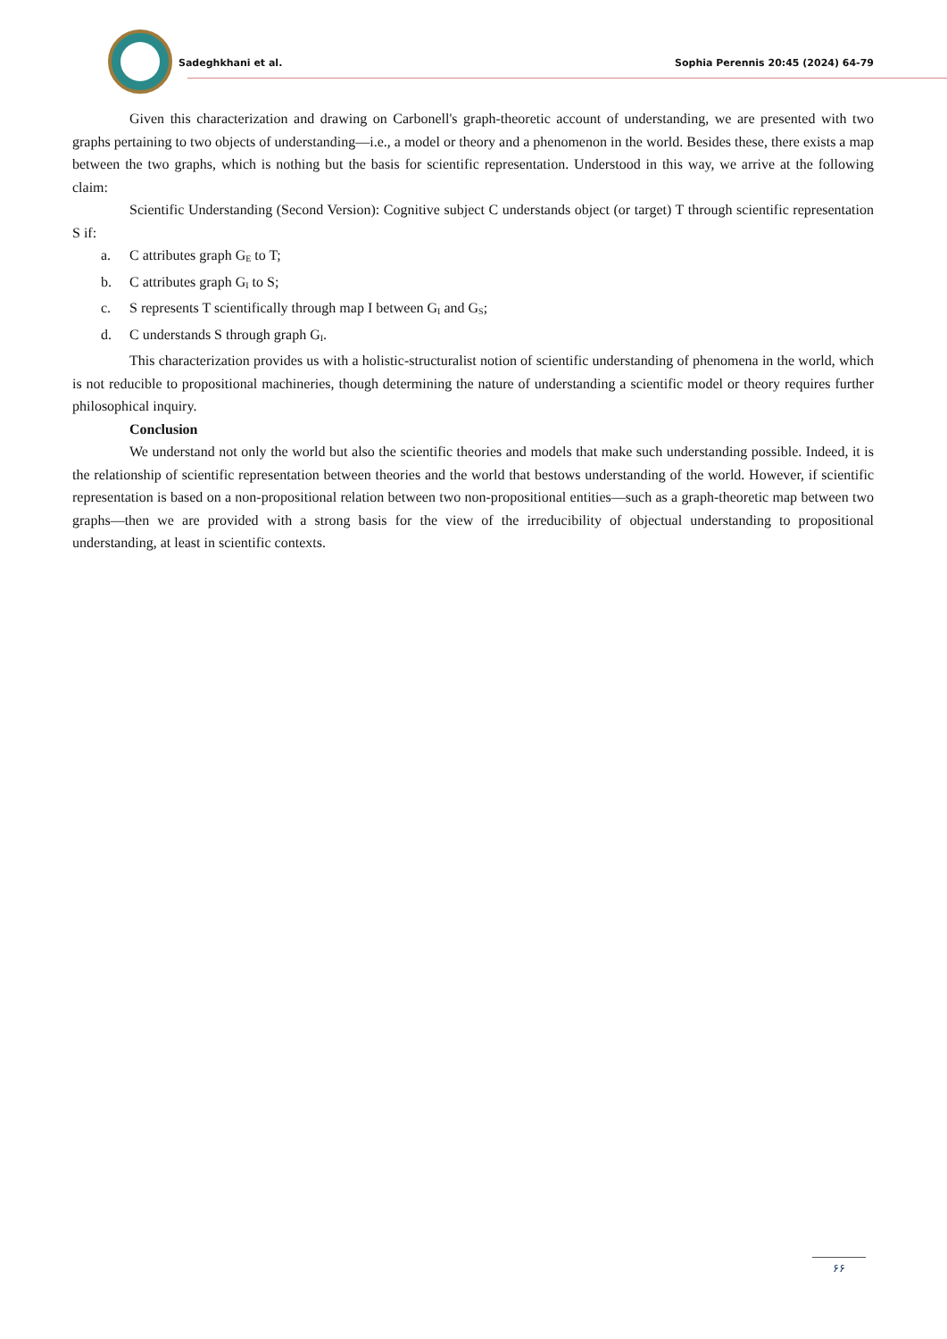Sadeghkhani et al. Sophia Perennis 20:45 (2024) 64-79
Given this characterization and drawing on Carbonell's graph-theoretic account of understanding, we are presented with two graphs pertaining to two objects of understanding—i.e., a model or theory and a phenomenon in the world. Besides these, there exists a map between the two graphs, which is nothing but the basis for scientific representation. Understood in this way, we arrive at the following claim:
Scientific Understanding (Second Version): Cognitive subject C understands object (or target) T through scientific representation S if:
a. C attributes graph G<sub>E</sub> to T;
b. C attributes graph G<sub>I</sub> to S;
c. S represents T scientifically through map I between G<sub>I</sub> and G<sub>S</sub>;
d. C understands S through graph G<sub>I</sub>.
This characterization provides us with a holistic-structuralist notion of scientific understanding of phenomena in the world, which is not reducible to propositional machineries, though determining the nature of understanding a scientific model or theory requires further philosophical inquiry.
Conclusion
We understand not only the world but also the scientific theories and models that make such understanding possible. Indeed, it is the relationship of scientific representation between theories and the world that bestows understanding of the world. However, if scientific representation is based on a non-propositional relation between two non-propositional entities—such as a graph-theoretic map between two graphs—then we are provided with a strong basis for the view of the irreducibility of objectual understanding to propositional understanding, at least in scientific contexts.
۶۶